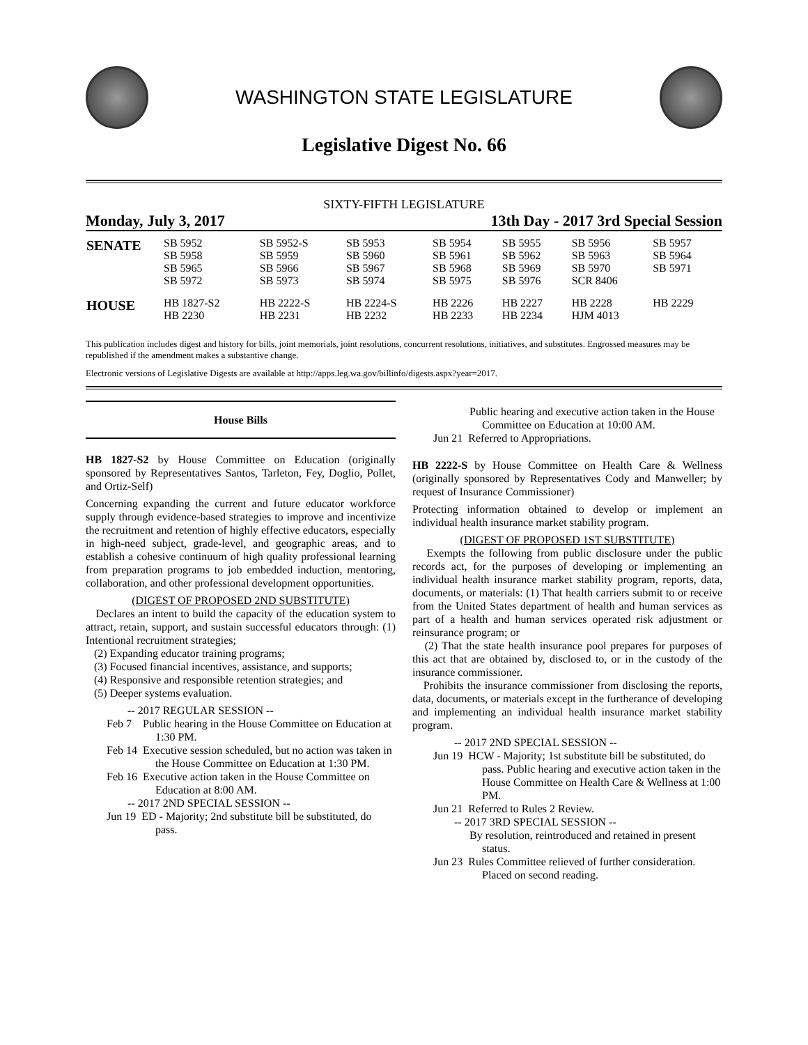WASHINGTON STATE LEGISLATURE
Legislative Digest No. 66
SIXTY-FIFTH LEGISLATURE
Monday, July 3, 2017 13th Day - 2017 3rd Special Session
| SENATE | SB 5952 SB 5958 SB 5965 SB 5972 | SB 5952-S SB 5959 SB 5966 SB 5973 | SB 5953 SB 5960 SB 5967 SB 5974 | SB 5954 SB 5961 SB 5968 SB 5975 | SB 5955 SB 5962 SB 5969 SB 5976 | SB 5956 SB 5963 SB 5970 SCR 8406 | SB 5957 SB 5964 SB 5971 |
| HOUSE | HB 1827-S2 HB 2230 | HB 2222-S HB 2231 | HB 2224-S HB 2232 | HB 2226 HB 2233 | HB 2227 HB 2234 | HB 2228 HJM 4013 | HB 2229 |
This publication includes digest and history for bills, joint memorials, joint resolutions, concurrent resolutions, initiatives, and substitutes. Engrossed measures may be republished if the amendment makes a substantive change.
Electronic versions of Legislative Digests are available at http://apps.leg.wa.gov/billinfo/digests.aspx?year=2017.
House Bills
HB 1827-S2 by House Committee on Education (originally sponsored by Representatives Santos, Tarleton, Fey, Doglio, Pollet, and Ortiz-Self)
Concerning expanding the current and future educator workforce supply through evidence-based strategies to improve and incentivize the recruitment and retention of highly effective educators, especially in high-need subject, grade-level, and geographic areas, and to establish a cohesive continuum of high quality professional learning from preparation programs to job embedded induction, mentoring, collaboration, and other professional development opportunities.
(DIGEST OF PROPOSED 2ND SUBSTITUTE)
Declares an intent to build the capacity of the education system to attract, retain, support, and sustain successful educators through: (1) Intentional recruitment strategies;
(2) Expanding educator training programs;
(3) Focused financial incentives, assistance, and supports;
(4) Responsive and responsible retention strategies; and
(5) Deeper systems evaluation.
-- 2017 REGULAR SESSION --
Feb 7 Public hearing in the House Committee on Education at 1:30 PM.
Feb 14 Executive session scheduled, but no action was taken in the House Committee on Education at 1:30 PM.
Feb 16 Executive action taken in the House Committee on Education at 8:00 AM.
-- 2017 2ND SPECIAL SESSION --
Jun 19 ED - Majority; 2nd substitute bill be substituted, do pass.
Public hearing and executive action taken in the House Committee on Education at 10:00 AM.
Jun 21 Referred to Appropriations.
HB 2222-S by House Committee on Health Care & Wellness (originally sponsored by Representatives Cody and Manweller; by request of Insurance Commissioner)
Protecting information obtained to develop or implement an individual health insurance market stability program.
(DIGEST OF PROPOSED 1ST SUBSTITUTE)
Exempts the following from public disclosure under the public records act, for the purposes of developing or implementing an individual health insurance market stability program, reports, data, documents, or materials: (1) That health carriers submit to or receive from the United States department of health and human services as part of a health and human services operated risk adjustment or reinsurance program; or
(2) That the state health insurance pool prepares for purposes of this act that are obtained by, disclosed to, or in the custody of the insurance commissioner.
Prohibits the insurance commissioner from disclosing the reports, data, documents, or materials except in the furtherance of developing and implementing an individual health insurance market stability program.
-- 2017 2ND SPECIAL SESSION --
Jun 19 HCW - Majority; 1st substitute bill be substituted, do pass. Public hearing and executive action taken in the House Committee on Health Care & Wellness at 1:00 PM.
Jun 21 Referred to Rules 2 Review.
-- 2017 3RD SPECIAL SESSION --
By resolution, reintroduced and retained in present status.
Jun 23 Rules Committee relieved of further consideration. Placed on second reading.